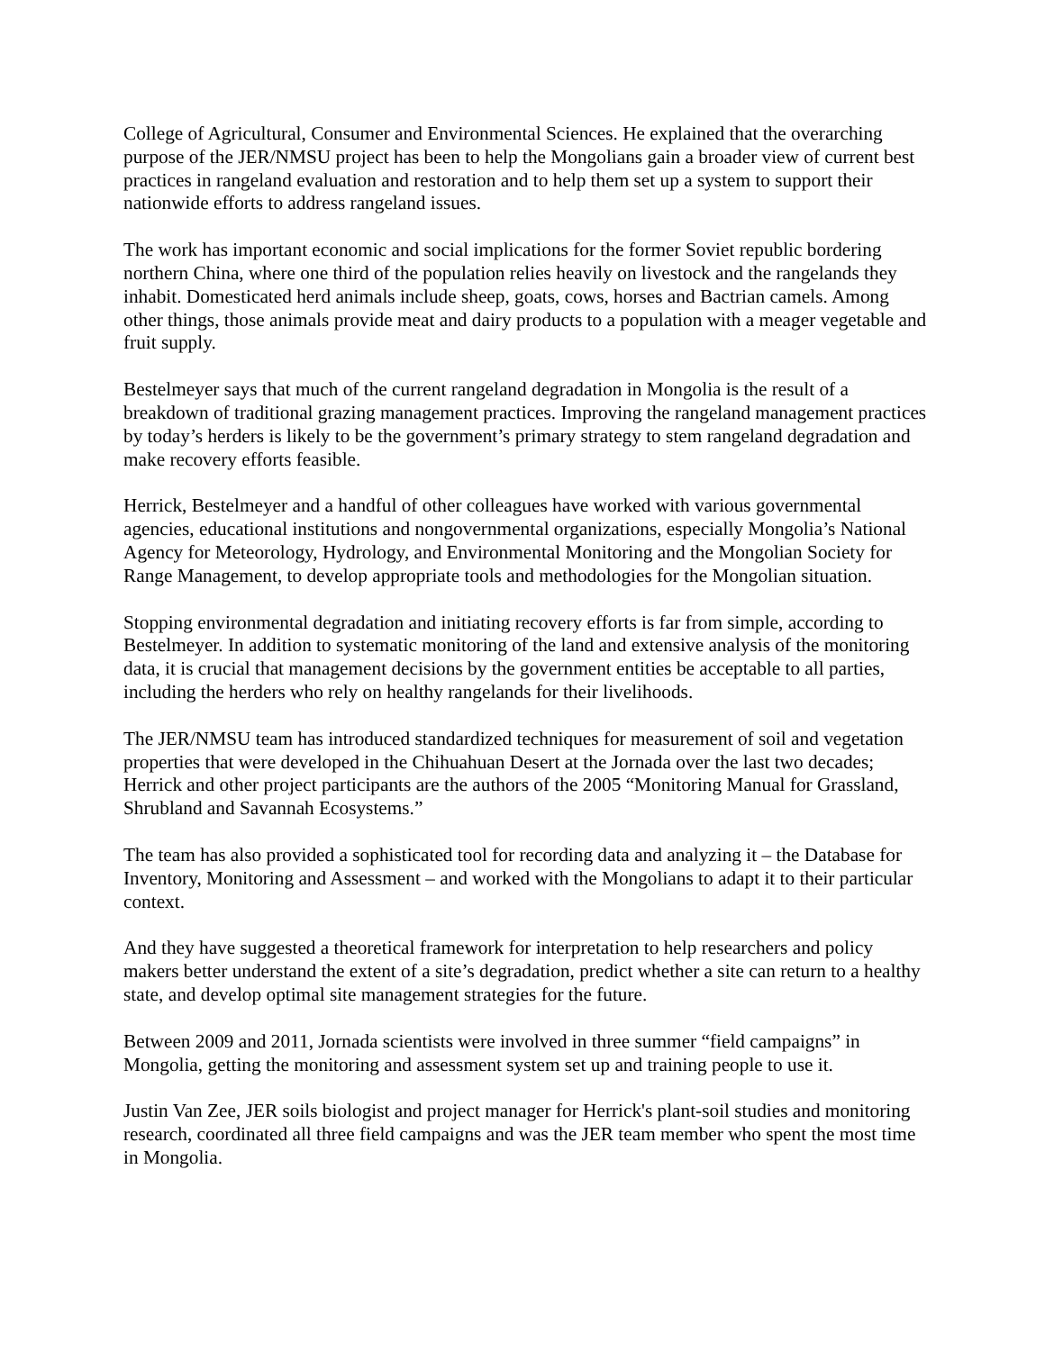College of Agricultural, Consumer and Environmental Sciences. He explained that the overarching purpose of the JER/NMSU project has been to help the Mongolians gain a broader view of current best practices in rangeland evaluation and restoration and to help them set up a system to support their nationwide efforts to address rangeland issues.
The work has important economic and social implications for the former Soviet republic bordering northern China, where one third of the population relies heavily on livestock and the rangelands they inhabit. Domesticated herd animals include sheep, goats, cows, horses and Bactrian camels. Among other things, those animals provide meat and dairy products to a population with a meager vegetable and fruit supply.
Bestelmeyer says that much of the current rangeland degradation in Mongolia is the result of a breakdown of traditional grazing management practices. Improving the rangeland management practices by today’s herders is likely to be the government’s primary strategy to stem rangeland degradation and make recovery efforts feasible.
Herrick, Bestelmeyer and a handful of other colleagues have worked with various governmental agencies, educational institutions and nongovernmental organizations, especially Mongolia’s National Agency for Meteorology, Hydrology, and Environmental Monitoring and the Mongolian Society for Range Management, to develop appropriate tools and methodologies for the Mongolian situation.
Stopping environmental degradation and initiating recovery efforts is far from simple, according to Bestelmeyer. In addition to systematic monitoring of the land and extensive analysis of the monitoring data, it is crucial that management decisions by the government entities be acceptable to all parties, including the herders who rely on healthy rangelands for their livelihoods.
The JER/NMSU team has introduced standardized techniques for measurement of soil and vegetation properties that were developed in the Chihuahuan Desert at the Jornada over the last two decades; Herrick and other project participants are the authors of the 2005 “Monitoring Manual for Grassland, Shrubland and Savannah Ecosystems.”
The team has also provided a sophisticated tool for recording data and analyzing it – the Database for Inventory, Monitoring and Assessment – and worked with the Mongolians to adapt it to their particular context.
And they have suggested a theoretical framework for interpretation to help researchers and policy makers better understand the extent of a site’s degradation, predict whether a site can return to a healthy state, and develop optimal site management strategies for the future.
Between 2009 and 2011, Jornada scientists were involved in three summer “field campaigns” in Mongolia, getting the monitoring and assessment system set up and training people to use it.
Justin Van Zee, JER soils biologist and project manager for Herrick's plant-soil studies and monitoring research, coordinated all three field campaigns and was the JER team member who spent the most time in Mongolia.